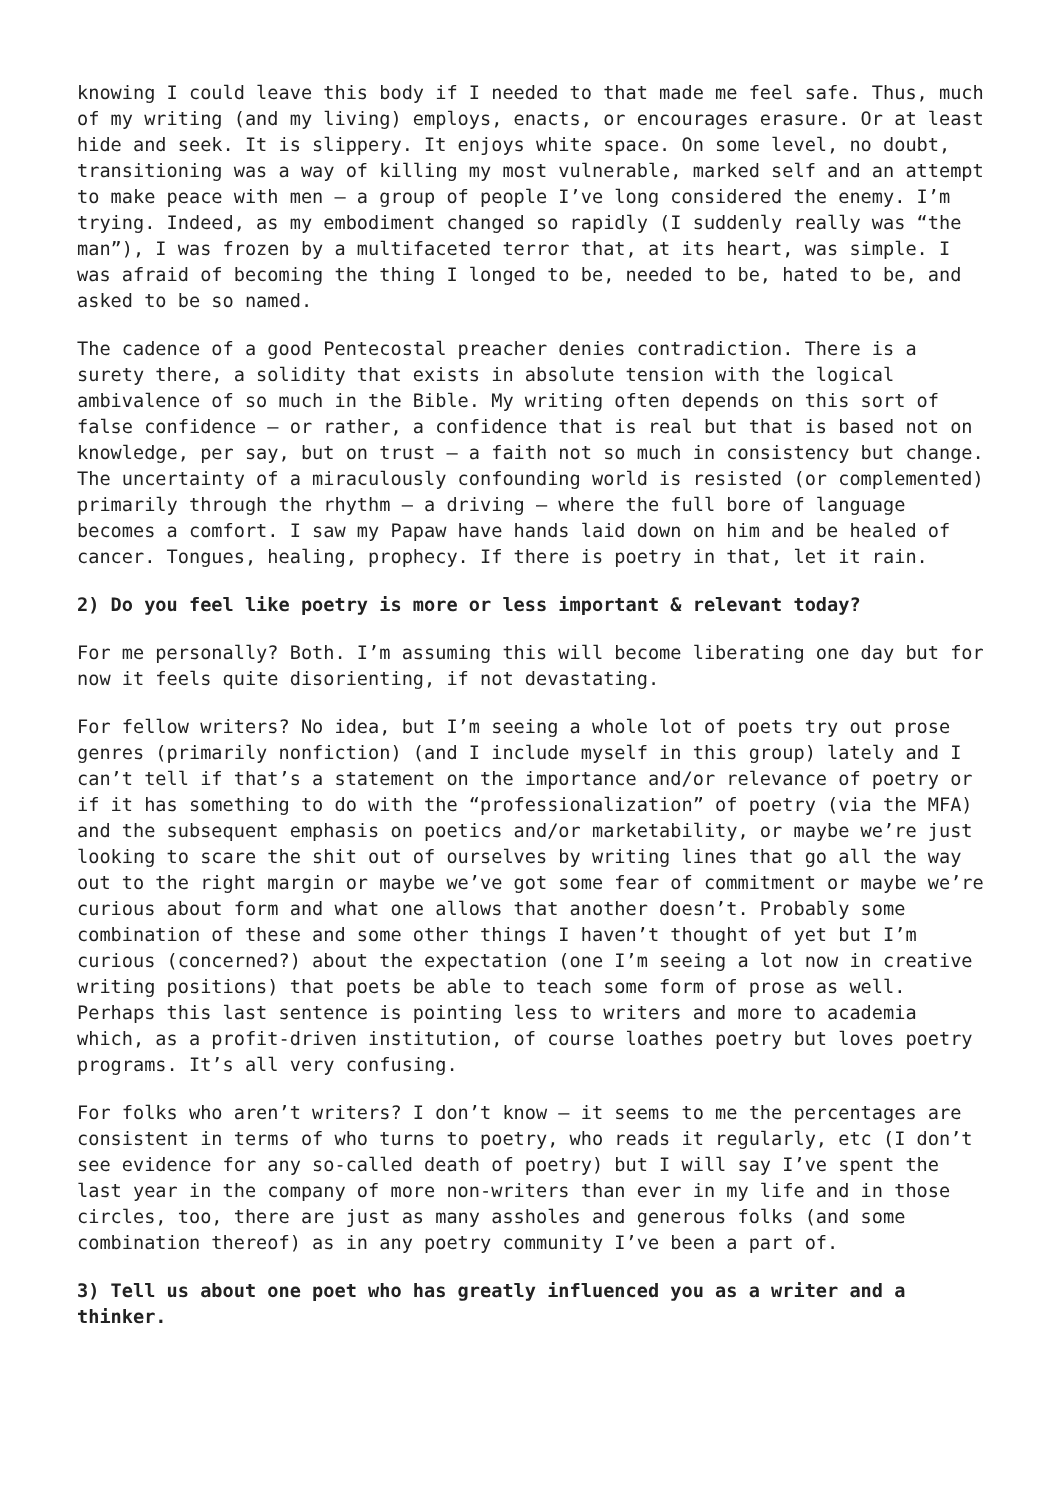knowing I could leave this body if I needed to that made me feel safe. Thus, much of my writing (and my living) employs, enacts, or encourages erasure. Or at least hide and seek. It is slippery. It enjoys white space. On some level, no doubt, transitioning was a way of killing my most vulnerable, marked self and an attempt to make peace with men – a group of people I’ve long considered the enemy. I’m trying. Indeed, as my embodiment changed so rapidly (I suddenly really was “the man”), I was frozen by a multifaceted terror that, at its heart, was simple. I was afraid of becoming the thing I longed to be, needed to be, hated to be, and asked to be so named.
The cadence of a good Pentecostal preacher denies contradiction. There is a surety there, a solidity that exists in absolute tension with the logical ambivalence of so much in the Bible. My writing often depends on this sort of false confidence – or rather, a confidence that is real but that is based not on knowledge, per say, but on trust – a faith not so much in consistency but change. The uncertainty of a miraculously confounding world is resisted (or complemented) primarily through the rhythm – a driving – where the full bore of language becomes a comfort. I saw my Papaw have hands laid down on him and be healed of cancer. Tongues, healing, prophecy. If there is poetry in that, let it rain.
2) Do you feel like poetry is more or less important & relevant today?
For me personally? Both. I’m assuming this will become liberating one day but for now it feels quite disorienting, if not devastating.
For fellow writers? No idea, but I’m seeing a whole lot of poets try out prose genres (primarily nonfiction) (and I include myself in this group) lately and I can’t tell if that’s a statement on the importance and/or relevance of poetry or if it has something to do with the “professionalization” of poetry (via the MFA) and the subsequent emphasis on poetics and/or marketability, or maybe we’re just looking to scare the shit out of ourselves by writing lines that go all the way out to the right margin or maybe we’ve got some fear of commitment or maybe we’re curious about form and what one allows that another doesn’t. Probably some combination of these and some other things I haven’t thought of yet but I’m curious (concerned?) about the expectation (one I’m seeing a lot now in creative writing positions) that poets be able to teach some form of prose as well. Perhaps this last sentence is pointing less to writers and more to academia which, as a profit-driven institution, of course loathes poetry but loves poetry programs. It’s all very confusing.
For folks who aren’t writers? I don’t know – it seems to me the percentages are consistent in terms of who turns to poetry, who reads it regularly, etc (I don’t see evidence for any so-called death of poetry) but I will say I’ve spent the last year in the company of more non-writers than ever in my life and in those circles, too, there are just as many assholes and generous folks (and some combination thereof) as in any poetry community I’ve been a part of.
3) Tell us about one poet who has greatly influenced you as a writer and a thinker.